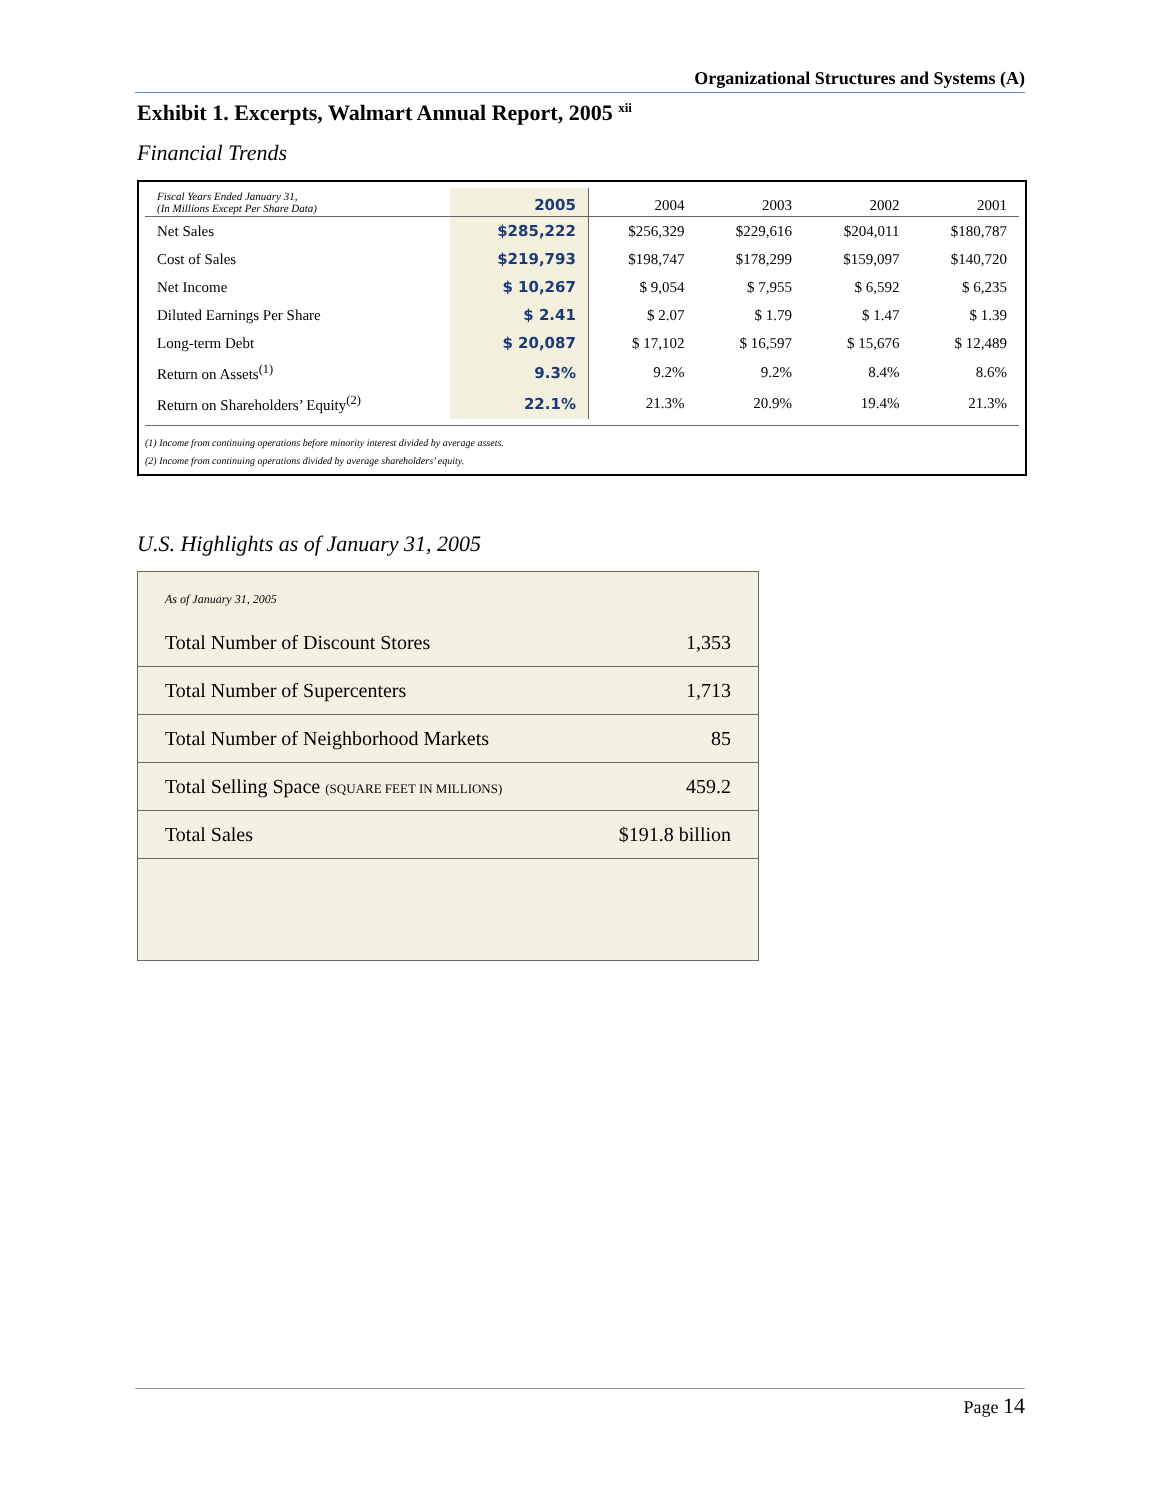Organizational Structures and Systems (A)
Exhibit 1. Excerpts, Walmart Annual Report, 2005 <sup>xii</sup>
Financial Trends
| Fiscal Years Ended January 31, (In Millions Except Per Share Data) | 2005 | 2004 | 2003 | 2002 | 2001 |
| --- | --- | --- | --- | --- | --- |
| Net Sales | $285,222 | $256,329 | $229,616 | $204,011 | $180,787 |
| Cost of Sales | $219,793 | $198,747 | $178,299 | $159,097 | $140,720 |
| Net Income | $ 10,267 | $ 9,054 | $ 7,955 | $ 6,592 | $ 6,235 |
| Diluted Earnings Per Share | $ 2.41 | $ 2.07 | $ 1.79 | $ 1.47 | $ 1.39 |
| Long-term Debt | $ 20,087 | $ 17,102 | $ 16,597 | $ 15,676 | $ 12,489 |
| Return on Assets<sup>(1)</sup> | 9.3% | 9.2% | 9.2% | 8.4% | 8.6% |
| Return on Shareholders’ Equity<sup>(2)</sup> | 22.1% | 21.3% | 20.9% | 19.4% | 21.3% |
(1) Income from continuing operations before minority interest divided by average assets.
(2) Income from continuing operations divided by average shareholders’ equity.
U.S. Highlights as of January 31, 2005
| As of January 31, 2005 | |
| Total Number of Discount Stores | 1,353 |
| Total Number of Supercenters | 1,713 |
| Total Number of Neighborhood Markets | 85 |
| Total Selling Space (SQUARE FEET IN MILLIONS) | 459.2 |
| Total Sales | $191.8 billion |
Page 14